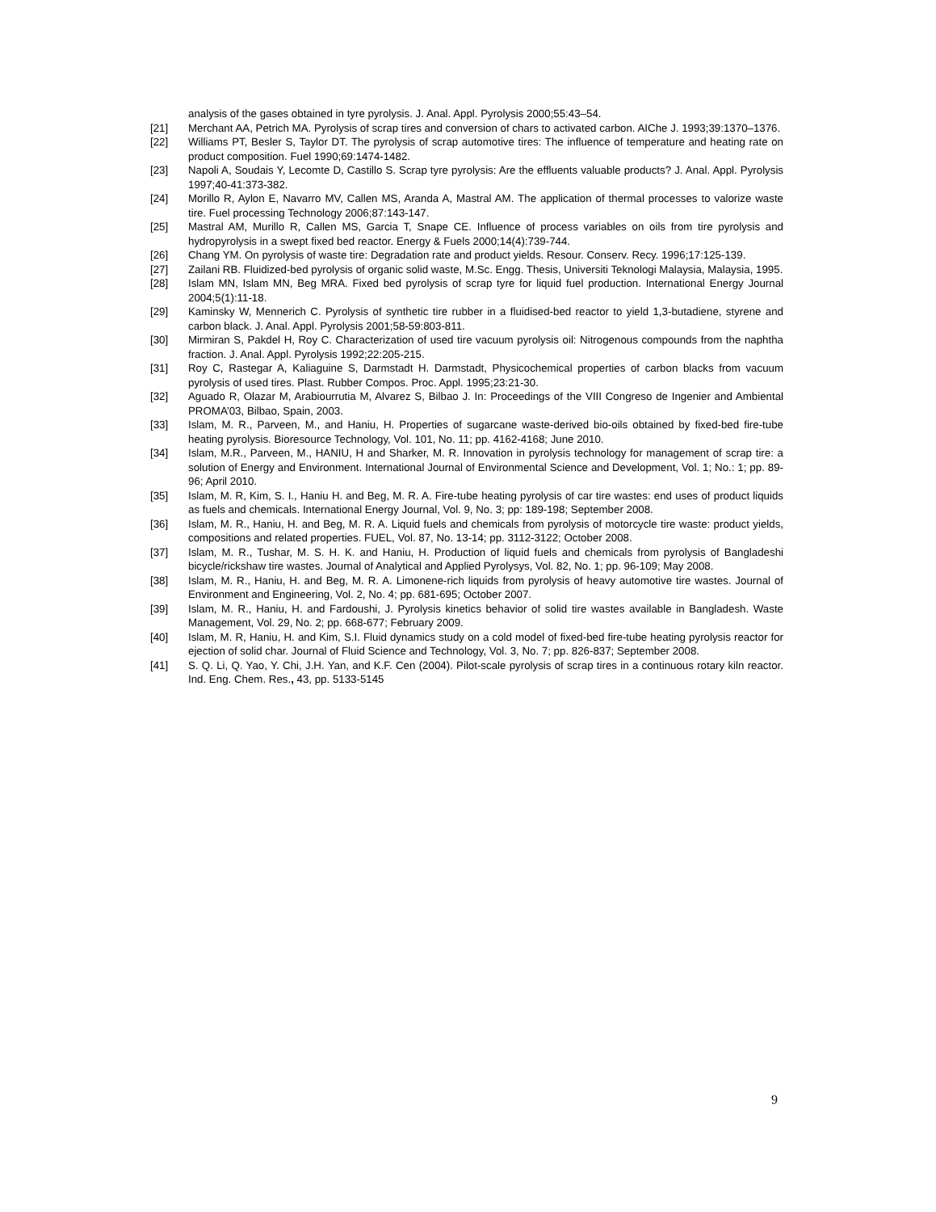analysis of the gases obtained in tyre pyrolysis. J. Anal. Appl. Pyrolysis 2000;55:43–54.
[21] Merchant AA, Petrich MA. Pyrolysis of scrap tires and conversion of chars to activated carbon. AIChe J. 1993;39:1370–1376.
[22] Williams PT, Besler S, Taylor DT. The pyrolysis of scrap automotive tires: The influence of temperature and heating rate on product composition. Fuel 1990;69:1474-1482.
[23] Napoli A, Soudais Y, Lecomte D, Castillo S. Scrap tyre pyrolysis: Are the effluents valuable products? J. Anal. Appl. Pyrolysis 1997;40-41:373-382.
[24] Morillo R, Aylon E, Navarro MV, Callen MS, Aranda A, Mastral AM. The application of thermal processes to valorize waste tire. Fuel processing Technology 2006;87:143-147.
[25] Mastral AM, Murillo R, Callen MS, Garcia T, Snape CE. Influence of process variables on oils from tire pyrolysis and hydropyrolysis in a swept fixed bed reactor. Energy & Fuels 2000;14(4):739-744.
[26] Chang YM. On pyrolysis of waste tire: Degradation rate and product yields. Resour. Conserv. Recy. 1996;17:125-139.
[27] Zailani RB. Fluidized-bed pyrolysis of organic solid waste, M.Sc. Engg. Thesis, Universiti Teknologi Malaysia, Malaysia, 1995.
[28] Islam MN, Islam MN, Beg MRA. Fixed bed pyrolysis of scrap tyre for liquid fuel production. International Energy Journal 2004;5(1):11-18.
[29] Kaminsky W, Mennerich C. Pyrolysis of synthetic tire rubber in a fluidised-bed reactor to yield 1,3-butadiene, styrene and carbon black. J. Anal. Appl. Pyrolysis 2001;58-59:803-811.
[30] Mirmiran S, Pakdel H, Roy C. Characterization of used tire vacuum pyrolysis oil: Nitrogenous compounds from the naphtha fraction. J. Anal. Appl. Pyrolysis 1992;22:205-215.
[31] Roy C, Rastegar A, Kaliaguine S, Darmstadt H. Darmstadt, Physicochemical properties of carbon blacks from vacuum pyrolysis of used tires. Plast. Rubber Compos. Proc. Appl. 1995;23:21-30.
[32] Aguado R, Olazar M, Arabiourrutia M, Alvarez S, Bilbao J. In: Proceedings of the VIII Congreso de Ingenier and Ambiental PROMA’03, Bilbao, Spain, 2003.
[33] Islam, M. R., Parveen, M., and Haniu, H. Properties of sugarcane waste-derived bio-oils obtained by fixed-bed fire-tube heating pyrolysis. Bioresource Technology, Vol. 101, No. 11; pp. 4162-4168; June 2010.
[34] Islam, M.R., Parveen, M., HANIU, H and Sharker, M. R. Innovation in pyrolysis technology for management of scrap tire: a solution of Energy and Environment. International Journal of Environmental Science and Development, Vol. 1; No.: 1; pp. 89-96; April 2010.
[35] Islam, M. R, Kim, S. I., Haniu H. and Beg, M. R. A. Fire-tube heating pyrolysis of car tire wastes: end uses of product liquids as fuels and chemicals. International Energy Journal, Vol. 9, No. 3; pp: 189-198; September 2008.
[36] Islam, M. R., Haniu, H. and Beg, M. R. A. Liquid fuels and chemicals from pyrolysis of motorcycle tire waste: product yields, compositions and related properties. FUEL, Vol. 87, No. 13-14; pp. 3112-3122; October 2008.
[37] Islam, M. R., Tushar, M. S. H. K. and Haniu, H. Production of liquid fuels and chemicals from pyrolysis of Bangladeshi bicycle/rickshaw tire wastes. Journal of Analytical and Applied Pyrolysys, Vol. 82, No. 1; pp. 96-109; May 2008.
[38] Islam, M. R., Haniu, H. and Beg, M. R. A. Limonene-rich liquids from pyrolysis of heavy automotive tire wastes. Journal of Environment and Engineering, Vol. 2, No. 4; pp. 681-695; October 2007.
[39] Islam, M. R., Haniu, H. and Fardoushi, J. Pyrolysis kinetics behavior of solid tire wastes available in Bangladesh. Waste Management, Vol. 29, No. 2; pp. 668-677; February 2009.
[40] Islam, M. R, Haniu, H. and Kim, S.I. Fluid dynamics study on a cold model of fixed-bed fire-tube heating pyrolysis reactor for ejection of solid char. Journal of Fluid Science and Technology, Vol. 3, No. 7; pp. 826-837; September 2008.
[41] S. Q. Li, Q. Yao, Y. Chi, J.H. Yan, and K.F. Cen (2004). Pilot-scale pyrolysis of scrap tires in a continuous rotary kiln reactor. Ind. Eng. Chem. Res., 43, pp. 5133-5145
9